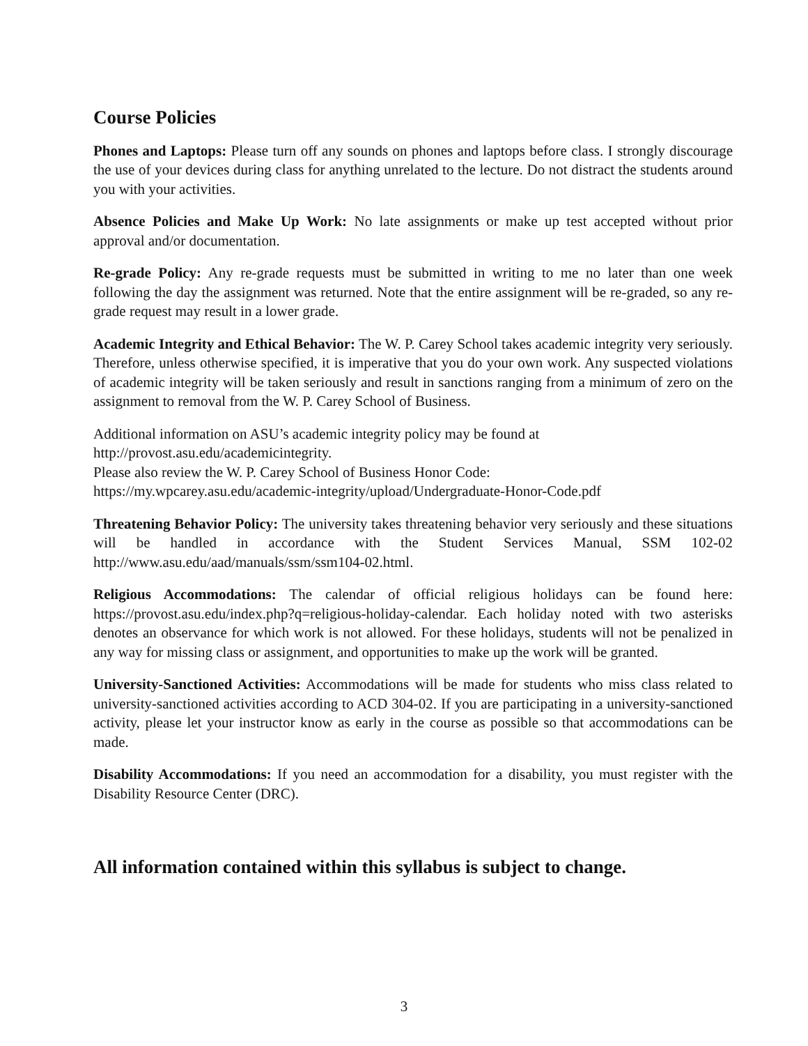Course Policies
Phones and Laptops: Please turn off any sounds on phones and laptops before class. I strongly discourage the use of your devices during class for anything unrelated to the lecture. Do not distract the students around you with your activities.
Absence Policies and Make Up Work: No late assignments or make up test accepted without prior approval and/or documentation.
Re-grade Policy: Any re-grade requests must be submitted in writing to me no later than one week following the day the assignment was returned. Note that the entire assignment will be re-graded, so any re-grade request may result in a lower grade.
Academic Integrity and Ethical Behavior: The W. P. Carey School takes academic integrity very seriously. Therefore, unless otherwise specified, it is imperative that you do your own work. Any suspected violations of academic integrity will be taken seriously and result in sanctions ranging from a minimum of zero on the assignment to removal from the W. P. Carey School of Business.
Additional information on ASU’s academic integrity policy may be found at
http://provost.asu.edu/academicintegrity.
Please also review the W. P. Carey School of Business Honor Code:
https://my.wpcarey.asu.edu/academic-integrity/upload/Undergraduate-Honor-Code.pdf
Threatening Behavior Policy: The university takes threatening behavior very seriously and these situations will be handled in accordance with the Student Services Manual, SSM 102-02 http://www.asu.edu/aad/manuals/ssm/ssm104-02.html.
Religious Accommodations: The calendar of official religious holidays can be found here: https://provost.asu.edu/index.php?q=religious-holiday-calendar. Each holiday noted with two asterisks denotes an observance for which work is not allowed. For these holidays, students will not be penalized in any way for missing class or assignment, and opportunities to make up the work will be granted.
University-Sanctioned Activities: Accommodations will be made for students who miss class related to university-sanctioned activities according to ACD 304-02. If you are participating in a university-sanctioned activity, please let your instructor know as early in the course as possible so that accommodations can be made.
Disability Accommodations: If you need an accommodation for a disability, you must register with the Disability Resource Center (DRC).
All information contained within this syllabus is subject to change.
3